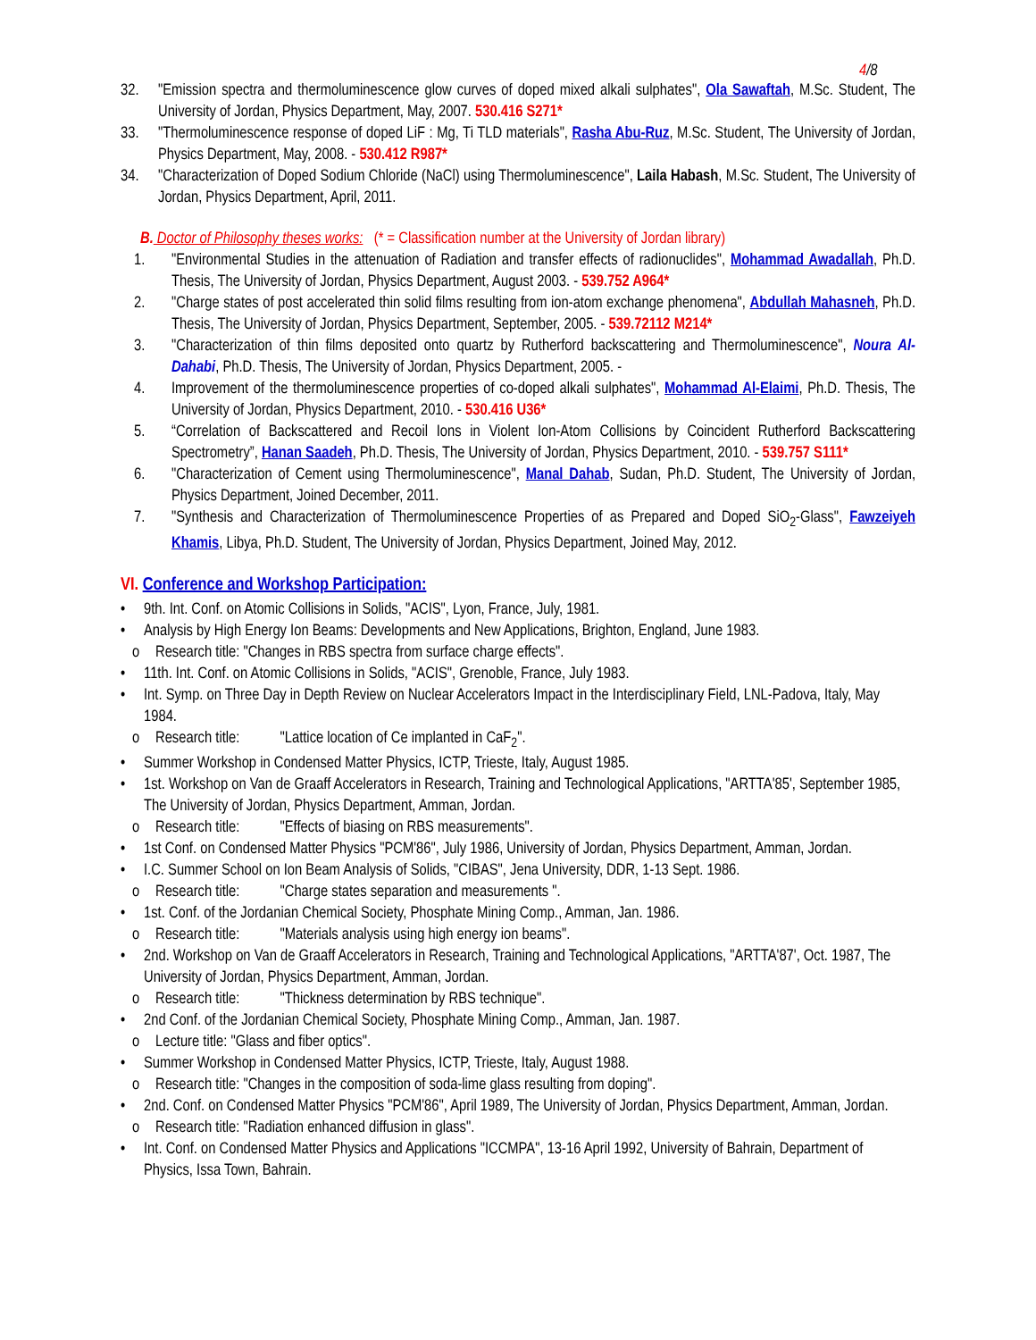4/8
32. "Emission spectra and thermoluminescence glow curves of doped mixed alkali sulphates", Ola Sawaftah, M.Sc. Student, The University of Jordan, Physics Department, May, 2007. 530.416 S271*
33. "Thermoluminescence response of doped LiF : Mg, Ti TLD materials", Rasha Abu-Ruz, M.Sc. Student, The University of Jordan, Physics Department, May, 2008. - 530.412 R987*
34. "Characterization of Doped Sodium Chloride (NaCl) using Thermoluminescence", Laila Habash, M.Sc. Student, The University of Jordan, Physics Department, April, 2011.
B. Doctor of Philosophy theses works: (* = Classification number at the University of Jordan library)
1. "Environmental Studies in the attenuation of Radiation and transfer effects of radionuclides", Mohammad Awadallah, Ph.D. Thesis, The University of Jordan, Physics Department, August 2003. - 539.752 A964*
2. "Charge states of post accelerated thin solid films resulting from ion-atom exchange phenomena", Abdullah Mahasneh, Ph.D. Thesis, The University of Jordan, Physics Department, September, 2005. - 539.72112 M214*
3. "Characterization of thin films deposited onto quartz by Rutherford backscattering and Thermoluminescence", Noura Al-Dahabi, Ph.D. Thesis, The University of Jordan, Physics Department, 2005. -
4. Improvement of the thermoluminescence properties of co-doped alkali sulphates", Mohammad Al-Elaimi, Ph.D. Thesis, The University of Jordan, Physics Department, 2010. - 530.416 U36*
5. “Correlation of Backscattered and Recoil Ions in Violent Ion-Atom Collisions by Coincident Rutherford Backscattering Spectrometry”, Hanan Saadeh, Ph.D. Thesis, The University of Jordan, Physics Department, 2010. - 539.757 S111*
6. "Characterization of Cement using Thermoluminescence", Manal Dahab, Sudan, Ph.D. Student, The University of Jordan, Physics Department, Joined December, 2011.
7. "Synthesis and Characterization of Thermoluminescence Properties of as Prepared and Doped SiO<sub>2</sub>-Glass", Fawzeiyeh Khamis, Libya, Ph.D. Student, The University of Jordan, Physics Department, Joined May, 2012.
VI. Conference and Workshop Participation:
• 9th. Int. Conf. on Atomic Collisions in Solids, "ACIS", Lyon, France, July, 1981.
• Analysis by High Energy Ion Beams: Developments and New Applications, Brighton, England, June 1983.
o Research title: "Changes in RBS spectra from surface charge effects".
• 11th. Int. Conf. on Atomic Collisions in Solids, "ACIS", Grenoble, France, July 1983.
• Int. Symp. on Three Day in Depth Review on Nuclear Accelerators Impact in the Interdisciplinary Field, LNL-Padova, Italy, May 1984.
o Research title: "Lattice location of Ce implanted in CaF<sub>2</sub>".
• Summer Workshop in Condensed Matter Physics, ICTP, Trieste, Italy, August 1985.
• 1st. Workshop on Van de Graaff Accelerators in Research, Training and Technological Applications, "ARTTA'85', September 1985, The University of Jordan, Physics Department, Amman, Jordan.
o Research title: "Effects of biasing on RBS measurements".
• 1st Conf. on Condensed Matter Physics "PCM'86", July 1986, University of Jordan, Physics Department, Amman, Jordan.
• I.C. Summer School on Ion Beam Analysis of Solids, "CIBAS", Jena University, DDR, 1-13 Sept. 1986.
o Research title: "Charge states separation and measurements ".
• 1st. Conf. of the Jordanian Chemical Society, Phosphate Mining Comp., Amman, Jan. 1986.
o Research title: "Materials analysis using high energy ion beams".
• 2nd. Workshop on Van de Graaff Accelerators in Research, Training and Technological Applications, "ARTTA'87', Oct. 1987, The University of Jordan, Physics Department, Amman, Jordan.
o Research title: "Thickness determination by RBS technique".
• 2nd Conf. of the Jordanian Chemical Society, Phosphate Mining Comp., Amman, Jan. 1987.
o Lecture title: "Glass and fiber optics".
• Summer Workshop in Condensed Matter Physics, ICTP, Trieste, Italy, August 1988.
o Research title: "Changes in the composition of soda-lime glass resulting from doping".
• 2nd. Conf. on Condensed Matter Physics "PCM'86", April 1989, The University of Jordan, Physics Department, Amman, Jordan.
o Research title: "Radiation enhanced diffusion in glass".
• Int. Conf. on Condensed Matter Physics and Applications "ICCMPA", 13-16 April 1992, University of Bahrain, Department of Physics, Issa Town, Bahrain.